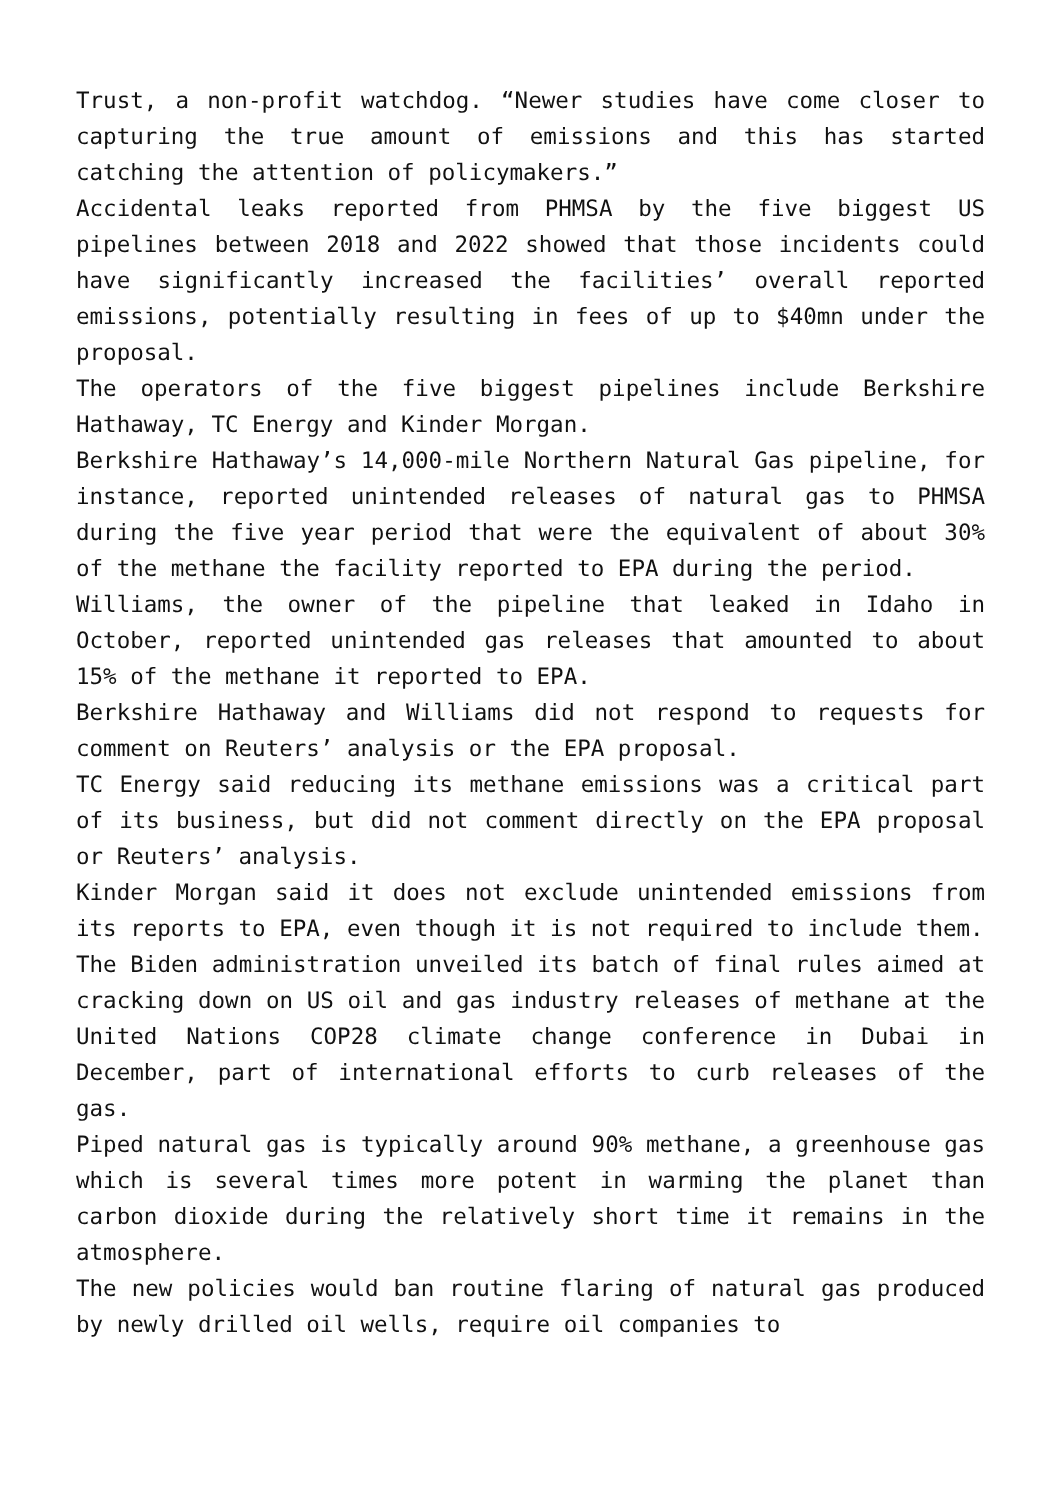Trust, a non-profit watchdog. “Newer studies have come closer to capturing the true amount of emissions and this has started catching the attention of policymakers.”
Accidental leaks reported from PHMSA by the five biggest US pipelines between 2018 and 2022 showed that those incidents could have significantly increased the facilities’ overall reported emissions, potentially resulting in fees of up to $40mn under the proposal.
The operators of the five biggest pipelines include Berkshire Hathaway, TC Energy and Kinder Morgan.
Berkshire Hathaway’s 14,000-mile Northern Natural Gas pipeline, for instance, reported unintended releases of natural gas to PHMSA during the five year period that were the equivalent of about 30% of the methane the facility reported to EPA during the period.
Williams, the owner of the pipeline that leaked in Idaho in October, reported unintended gas releases that amounted to about 15% of the methane it reported to EPA.
Berkshire Hathaway and Williams did not respond to requests for comment on Reuters’ analysis or the EPA proposal.
TC Energy said reducing its methane emissions was a critical part of its business, but did not comment directly on the EPA proposal or Reuters’ analysis.
Kinder Morgan said it does not exclude unintended emissions from its reports to EPA, even though it is not required to include them.
The Biden administration unveiled its batch of final rules aimed at cracking down on US oil and gas industry releases of methane at the United Nations COP28 climate change conference in Dubai in December, part of international efforts to curb releases of the gas.
Piped natural gas is typically around 90% methane, a greenhouse gas which is several times more potent in warming the planet than carbon dioxide during the relatively short time it remains in the atmosphere.
The new policies would ban routine flaring of natural gas produced by newly drilled oil wells, require oil companies to